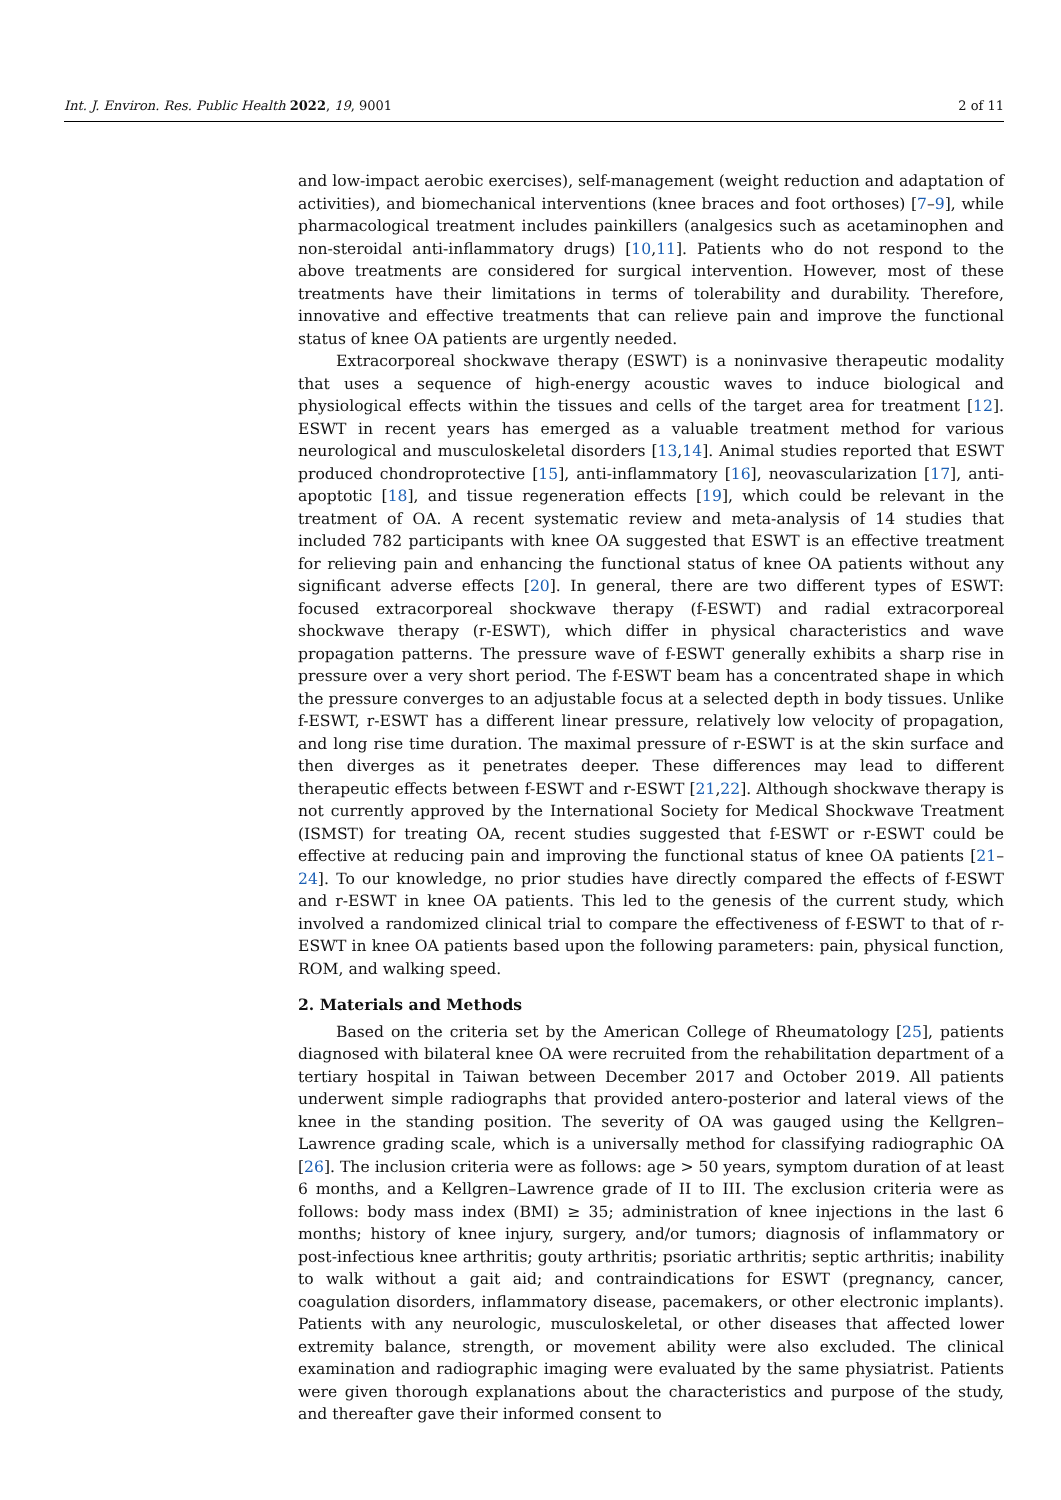Int. J. Environ. Res. Public Health 2022, 19, 9001 2 of 11
and low-impact aerobic exercises), self-management (weight reduction and adaptation of activities), and biomechanical interventions (knee braces and foot orthoses) [7–9], while pharmacological treatment includes painkillers (analgesics such as acetaminophen and non-steroidal anti-inflammatory drugs) [10,11]. Patients who do not respond to the above treatments are considered for surgical intervention. However, most of these treatments have their limitations in terms of tolerability and durability. Therefore, innovative and effective treatments that can relieve pain and improve the functional status of knee OA patients are urgently needed.
Extracorporeal shockwave therapy (ESWT) is a noninvasive therapeutic modality that uses a sequence of high-energy acoustic waves to induce biological and physiological effects within the tissues and cells of the target area for treatment [12]. ESWT in recent years has emerged as a valuable treatment method for various neurological and musculoskeletal disorders [13,14]. Animal studies reported that ESWT produced chondroprotective [15], anti-inflammatory [16], neovascularization [17], anti-apoptotic [18], and tissue regeneration effects [19], which could be relevant in the treatment of OA. A recent systematic review and meta-analysis of 14 studies that included 782 participants with knee OA suggested that ESWT is an effective treatment for relieving pain and enhancing the functional status of knee OA patients without any significant adverse effects [20]. In general, there are two different types of ESWT: focused extracorporeal shockwave therapy (f-ESWT) and radial extracorporeal shockwave therapy (r-ESWT), which differ in physical characteristics and wave propagation patterns. The pressure wave of f-ESWT generally exhibits a sharp rise in pressure over a very short period. The f-ESWT beam has a concentrated shape in which the pressure converges to an adjustable focus at a selected depth in body tissues. Unlike f-ESWT, r-ESWT has a different linear pressure, relatively low velocity of propagation, and long rise time duration. The maximal pressure of r-ESWT is at the skin surface and then diverges as it penetrates deeper. These differences may lead to different therapeutic effects between f-ESWT and r-ESWT [21,22]. Although shockwave therapy is not currently approved by the International Society for Medical Shockwave Treatment (ISMST) for treating OA, recent studies suggested that f-ESWT or r-ESWT could be effective at reducing pain and improving the functional status of knee OA patients [21–24]. To our knowledge, no prior studies have directly compared the effects of f-ESWT and r-ESWT in knee OA patients. This led to the genesis of the current study, which involved a randomized clinical trial to compare the effectiveness of f-ESWT to that of r-ESWT in knee OA patients based upon the following parameters: pain, physical function, ROM, and walking speed.
2. Materials and Methods
Based on the criteria set by the American College of Rheumatology [25], patients diagnosed with bilateral knee OA were recruited from the rehabilitation department of a tertiary hospital in Taiwan between December 2017 and October 2019. All patients underwent simple radiographs that provided antero-posterior and lateral views of the knee in the standing position. The severity of OA was gauged using the Kellgren–Lawrence grading scale, which is a universally method for classifying radiographic OA [26]. The inclusion criteria were as follows: age > 50 years, symptom duration of at least 6 months, and a Kellgren–Lawrence grade of II to III. The exclusion criteria were as follows: body mass index (BMI) ≥ 35; administration of knee injections in the last 6 months; history of knee injury, surgery, and/or tumors; diagnosis of inflammatory or post-infectious knee arthritis; gouty arthritis; psoriatic arthritis; septic arthritis; inability to walk without a gait aid; and contraindications for ESWT (pregnancy, cancer, coagulation disorders, inflammatory disease, pacemakers, or other electronic implants). Patients with any neurologic, musculoskeletal, or other diseases that affected lower extremity balance, strength, or movement ability were also excluded. The clinical examination and radiographic imaging were evaluated by the same physiatrist. Patients were given thorough explanations about the characteristics and purpose of the study, and thereafter gave their informed consent to